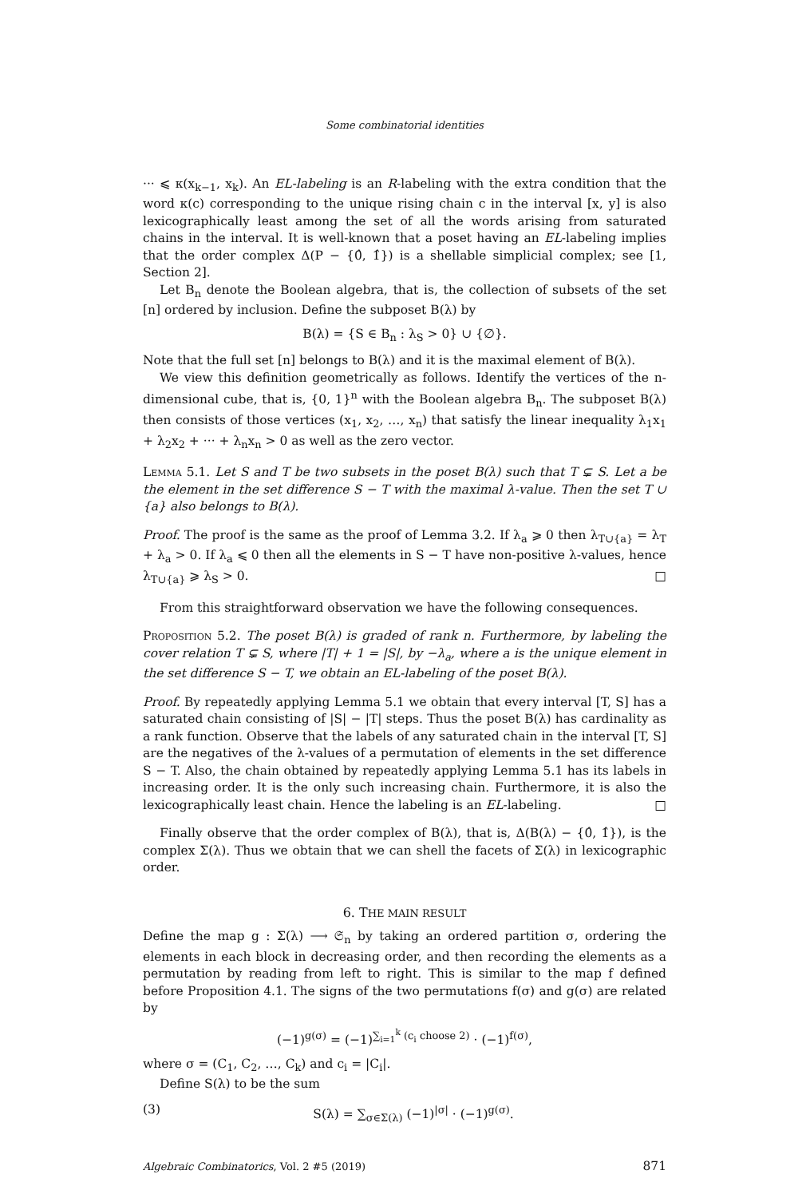Some combinatorial identities
··· ⩽ κ(x<sub>k−1</sub>, x<sub>k</sub>). An EL-labeling is an R-labeling with the extra condition that the word κ(c) corresponding to the unique rising chain c in the interval [x, y] is also lexicographically least among the set of all the words arising from saturated chains in the interval. It is well-known that a poset having an EL-labeling implies that the order complex Δ(P − {0̂, 1̂}) is a shellable simplicial complex; see [1, Section 2].
Let B<sub>n</sub> denote the Boolean algebra, that is, the collection of subsets of the set [n] ordered by inclusion. Define the subposet B(λ) by
B(λ) = {S ∈ B<sub>n</sub> : λ<sub>S</sub> > 0} ∪ {∅}.
Note that the full set [n] belongs to B(λ) and it is the maximal element of B(λ).
We view this definition geometrically as follows. Identify the vertices of the n-dimensional cube, that is, {0, 1}<sup>n</sup> with the Boolean algebra B<sub>n</sub>. The subposet B(λ) then consists of those vertices (x<sub>1</sub>, x<sub>2</sub>, …, x<sub>n</sub>) that satisfy the linear inequality λ<sub>1</sub>x<sub>1</sub> + λ<sub>2</sub>x<sub>2</sub> + ··· + λ<sub>n</sub>x<sub>n</sub> > 0 as well as the zero vector.
Lemma 5.1. Let S and T be two subsets in the poset B(λ) such that T ⊊ S. Let a be the element in the set difference S − T with the maximal λ-value. Then the set T ∪ {a} also belongs to B(λ).
Proof. The proof is the same as the proof of Lemma 3.2. If λ<sub>a</sub> ⩾ 0 then λ<sub>T∪{a}</sub> = λ<sub>T</sub> + λ<sub>a</sub> > 0. If λ<sub>a</sub> ⩽ 0 then all the elements in S − T have non-positive λ-values, hence λ<sub>T∪{a}</sub> ⩾ λ<sub>S</sub> > 0. □
From this straightforward observation we have the following consequences.
Proposition 5.2. The poset B(λ) is graded of rank n. Furthermore, by labeling the cover relation T ⊊ S, where |T| + 1 = |S|, by −λ<sub>a</sub>, where a is the unique element in the set difference S − T, we obtain an EL-labeling of the poset B(λ).
Proof. By repeatedly applying Lemma 5.1 we obtain that every interval [T, S] has a saturated chain consisting of |S| − |T| steps. Thus the poset B(λ) has cardinality as a rank function. Observe that the labels of any saturated chain in the interval [T, S] are the negatives of the λ-values of a permutation of elements in the set difference S − T. Also, the chain obtained by repeatedly applying Lemma 5.1 has its labels in increasing order. It is the only such increasing chain. Furthermore, it is also the lexicographically least chain. Hence the labeling is an EL-labeling. □
Finally observe that the order complex of B(λ), that is, Δ(B(λ) − {0̂, 1̂}), is the complex Σ(λ). Thus we obtain that we can shell the facets of Σ(λ) in lexicographic order.
6. THE MAIN RESULT
Define the map g : Σ(λ) ⟶ 𝔖<sub>n</sub> by taking an ordered partition σ, ordering the elements in each block in decreasing order, and then recording the elements as a permutation by reading from left to right. This is similar to the map f defined before Proposition 4.1. The signs of the two permutations f(σ) and g(σ) are related by
(−1)<sup>g(σ)</sup> = (−1)<sup>∑<sub>i=1</sub><sup>k</sup> (c<sub>i</sub> choose 2)</sup> · (−1)<sup>f(σ)</sup>,
where σ = (C<sub>1</sub>, C<sub>2</sub>, …, C<sub>k</sub>) and c<sub>i</sub> = |C<sub>i</sub>|.
Define S(λ) to be the sum
(3) S(λ) = ∑<sub>σ∈Σ(λ)</sub> (−1)<sup>|σ|</sup> · (−1)<sup>g(σ)</sup>.
Algebraic Combinatorics, Vol. 2 #5 (2019) 871